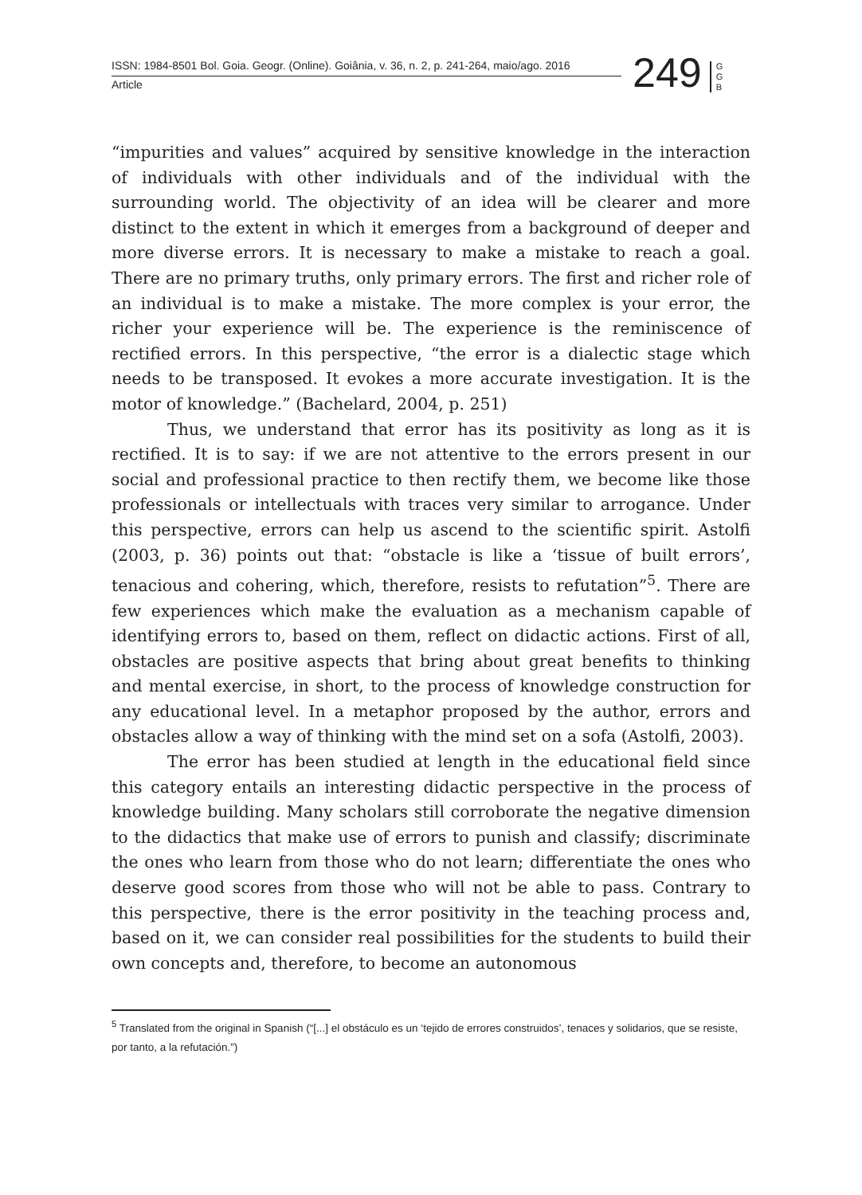ISSN: 1984-8501 Bol. Goia. Geogr. (Online). Goiânia, v. 36, n. 2, p. 241-264, maio/ago. 2016
Article
249
G G B
“impurities and values” acquired by sensitive knowledge in the interaction of individuals with other individuals and of the individual with the surrounding world. The objectivity of an idea will be clearer and more distinct to the extent in which it emerges from a background of deeper and more diverse errors. It is necessary to make a mistake to reach a goal. There are no primary truths, only primary errors. The first and richer role of an individual is to make a mistake. The more complex is your error, the richer your experience will be. The experience is the reminiscence of rectified errors. In this perspective, “the error is a dialectic stage which needs to be transposed. It evokes a more accurate investigation. It is the motor of knowledge.” (Bachelard, 2004, p. 251)
Thus, we understand that error has its positivity as long as it is rectified. It is to say: if we are not attentive to the errors present in our social and professional practice to then rectify them, we become like those professionals or intellectuals with traces very similar to arrogance. Under this perspective, errors can help us ascend to the scientific spirit. Astolfi (2003, p. 36) points out that: “obstacle is like a ‘tissue of built errors’, tenacious and cohering, which, therefore, resists to refutation”<sup>5</sup>. There are few experiences which make the evaluation as a mechanism capable of identifying errors to, based on them, reflect on didactic actions. First of all, obstacles are positive aspects that bring about great benefits to thinking and mental exercise, in short, to the process of knowledge construction for any educational level. In a metaphor proposed by the author, errors and obstacles allow a way of thinking with the mind set on a sofa (Astolfi, 2003).
The error has been studied at length in the educational field since this category entails an interesting didactic perspective in the process of knowledge building. Many scholars still corroborate the negative dimension to the didactics that make use of errors to punish and classify; discriminate the ones who learn from those who do not learn; differentiate the ones who deserve good scores from those who will not be able to pass. Contrary to this perspective, there is the error positivity in the teaching process and, based on it, we can consider real possibilities for the students to build their own concepts and, therefore, to become an autonomous
<sup>5</sup> Translated from the original in Spanish (“[...] el obstáculo es un ‘tejido de errores construidos’, tenaces y solidarios, que se resiste, por tanto, a la refutación.”)